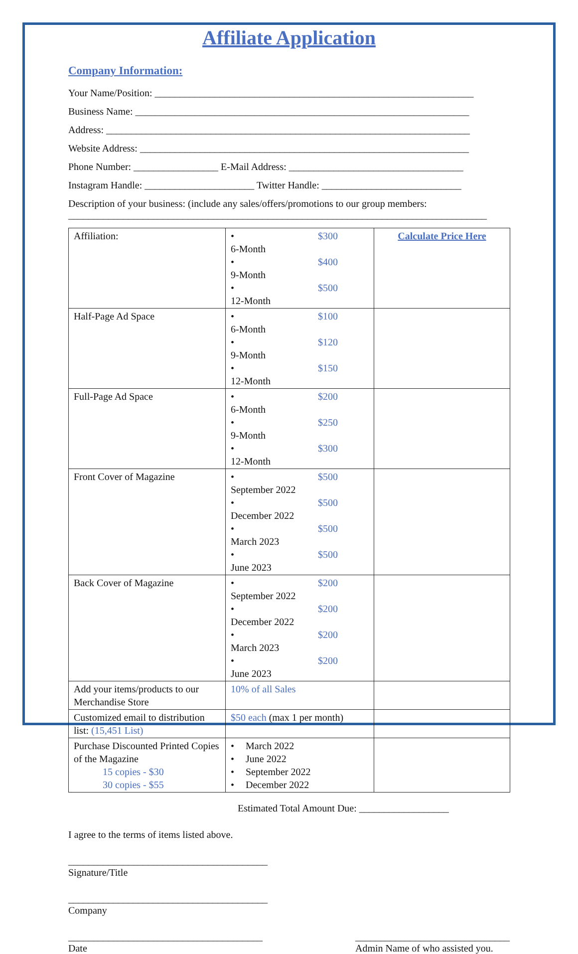Affiliate Application
Company Information:
Your Name/Position: ________________________________________________________________
Business Name: ___________________________________________________________________
Address: _________________________________________________________________________
Website Address: __________________________________________________________________
Phone Number: _________________ E-Mail Address: ___________________________________
Instagram Handle: ______________________ Twitter Handle: ____________________________
Description of your business: (include any sales/offers/promotions to our group members:
____________________________________________________________________________________
| Affiliation: | • 6-Month $300 • 9-Month $400 • 12-Month $500 | Calculate Price Here |
| Half-Page Ad Space | • 6-Month $100 • 9-Month $120 • 12-Month $150 | |
| Full-Page Ad Space | • 6-Month $200 • 9-Month $250 • 12-Month $300 | |
| Front Cover of Magazine | • September 2022 $500 • December 2022 $500 • March 2023 $500 • June 2023 $500 | |
| Back Cover of Magazine | • September 2022 $200 • December 2022 $200 • March 2023 $200 • June 2023 $200 | |
| Add your items/products to our Merchandise Store | 10% of all Sales | |
| Customized email to distribution list: (15,451 List) | $50 each (max 1 per month) | |
| Purchase Discounted Printed Copies of the Magazine 15 copies - $30 30 copies - $55 | • March 2022 • June 2022 • September 2022 • December 2022 | |
Estimated Total Amount Due: __________________
I agree to the terms of items listed above.
________________________________________
Signature/Title
________________________________________
Company
_______________________________________
Date
_______________________________
Admin Name of who assisted you.